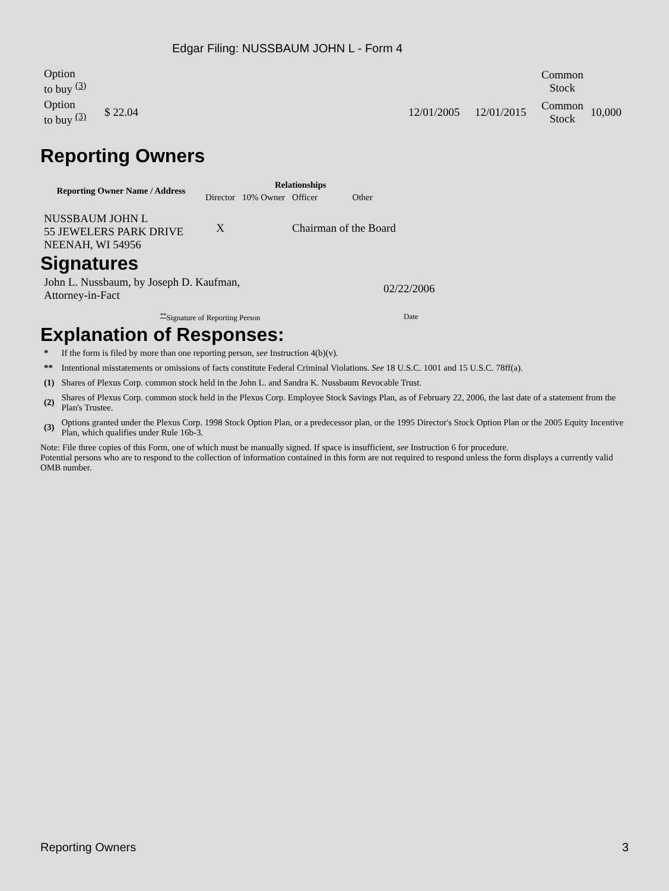Edgar Filing: NUSSBAUM JOHN L - Form 4
| Option to buy <sup>(3)</sup> | | | | Common Stock | |
| Option to buy <sup>(3)</sup> | $ 22.04 | 12/01/2005 | 12/01/2015 | Common Stock | 10,000 |
Reporting Owners
| Reporting Owner Name / Address | Relationships | | | |
| --- | --- | --- | --- | --- |
| | Director | 10% Owner | Officer | Other |
| NUSSBAUM JOHN L 55 JEWELERS PARK DRIVE NEENAH, WI 54956 | X | | Chairman of the Board | |
Signatures
| John L. Nussbaum, by Joseph D. Kaufman, Attorney-in-Fact | 02/22/2006 |
| <sup>**</sup> Signature of Reporting Person | Date |
Explanation of Responses:
| * | If the form is filed by more than one reporting person, see Instruction 4(b)(v). |
| ** | Intentional misstatements or omissions of facts constitute Federal Criminal Violations. See 18 U.S.C. 1001 and 15 U.S.C. 78ff(a). |
| (1) | Shares of Plexus Corp. common stock held in the John L. and Sandra K. Nussbaum Revocable Trust. |
| (2) | Shares of Plexus Corp. common stock held in the Plexus Corp. Employee Stock Savings Plan, as of February 22, 2006, the last date of a statement from the Plan's Trustee. |
| (3) | Options granted under the Plexus Corp. 1998 Stock Option Plan, or a predecessor plan, or the 1995 Director's Stock Option Plan or the 2005 Equity Incentive Plan, which qualifies under Rule 16b-3. |
Note: File three copies of this Form, one of which must be manually signed. If space is insufficient, see Instruction 6 for procedure.
Potential persons who are to respond to the collection of information contained in this form are not required to respond unless the form displays a currently valid OMB number.
Reporting Owners 3